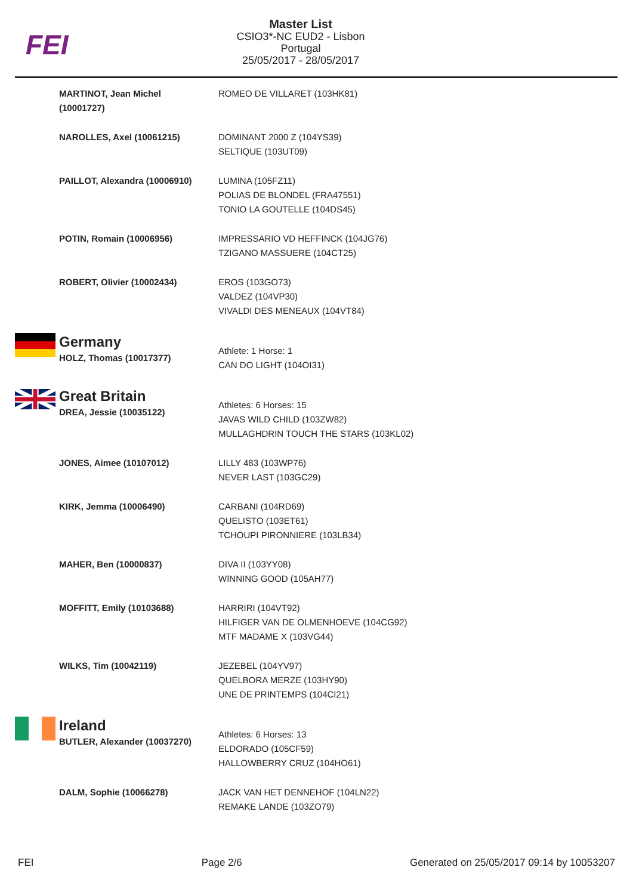FEI
Master List
CSIO3*-NC EUD2 - Lisbon
Portugal
25/05/2017 - 28/05/2017
| | MARTINOT, Jean Michel (10001727) | ROMEO DE VILLARET (103HK81) |
| | NAROLLES, Axel (10061215) | DOMINANT 2000 Z (104YS39) SELTIQUE (103UT09) |
| | PAILLOT, Alexandra (10006910) | LUMINA (105FZ11) POLIAS DE BLONDEL (FRA47551) TONIO LA GOUTELLE (104DS45) |
| | POTIN, Romain (10006956) | IMPRESSARIO VD HEFFINCK (104JG76) TZIGANO MASSUERE (104CT25) |
| | ROBERT, Olivier (10002434) | EROS (103GO73) VALDEZ (104VP30) VIVALDI DES MENEAUX (104VT84) |
| | Germany HOLZ, Thomas (10017377) | Athlete: 1 Horse: 1 CAN DO LIGHT (104OI31) |
| | Great Britain DREA, Jessie (10035122) | Athletes: 6 Horses: 15 JAVAS WILD CHILD (103ZW82) MULLAGHDRIN TOUCH THE STARS (103KL02) |
| | JONES, Aimee (10107012) | LILLY 483 (103WP76) NEVER LAST (103GC29) |
| | KIRK, Jemma (10006490) | CARBANI (104RD69) QUELISTO (103ET61) TCHOUPI PIRONNIERE (103LB34) |
| | MAHER, Ben (10000837) | DIVA II (103YY08) WINNING GOOD (105AH77) |
| | MOFFITT, Emily (10103688) | HARRIRI (104VT92) HILFIGER VAN DE OLMENHOEVE (104CG92) MTF MADAME X (103VG44) |
| | WILKS, Tim (10042119) | JEZEBEL (104YV97) QUELBORA MERZE (103HY90) UNE DE PRINTEMPS (104CI21) |
| | Ireland BUTLER, Alexander (10037270) | Athletes: 6 Horses: 13 ELDORADO (105CF59) HALLOWBERRY CRUZ (104HO61) |
| | DALM, Sophie (10066278) | JACK VAN HET DENNEHOF (104LN22) REMAKE LANDE (103ZO79) |
FEI Page 2/6 Generated on 25/05/2017 09:14 by 10053207